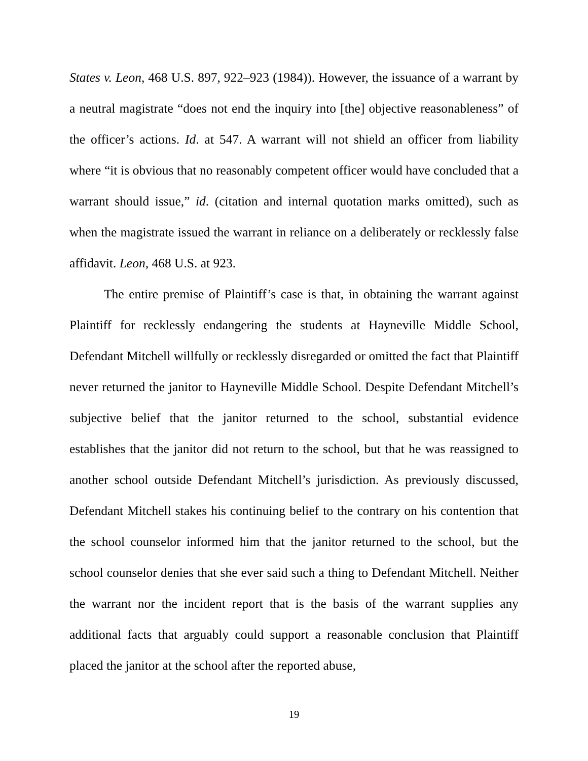States v. Leon, 468 U.S. 897, 922–923 (1984)). However, the issuance of a warrant by a neutral magistrate “does not end the inquiry into [the] objective reasonableness” of the officer’s actions. Id. at 547. A warrant will not shield an officer from liability where “it is obvious that no reasonably competent officer would have concluded that a warrant should issue,” id. (citation and internal quotation marks omitted), such as when the magistrate issued the warrant in reliance on a deliberately or recklessly false affidavit. Leon, 468 U.S. at 923.
The entire premise of Plaintiff’s case is that, in obtaining the warrant against Plaintiff for recklessly endangering the students at Hayneville Middle School, Defendant Mitchell willfully or recklessly disregarded or omitted the fact that Plaintiff never returned the janitor to Hayneville Middle School. Despite Defendant Mitchell’s subjective belief that the janitor returned to the school, substantial evidence establishes that the janitor did not return to the school, but that he was reassigned to another school outside Defendant Mitchell’s jurisdiction. As previously discussed, Defendant Mitchell stakes his continuing belief to the contrary on his contention that the school counselor informed him that the janitor returned to the school, but the school counselor denies that she ever said such a thing to Defendant Mitchell. Neither the warrant nor the incident report that is the basis of the warrant supplies any additional facts that arguably could support a reasonable conclusion that Plaintiff placed the janitor at the school after the reported abuse,
19